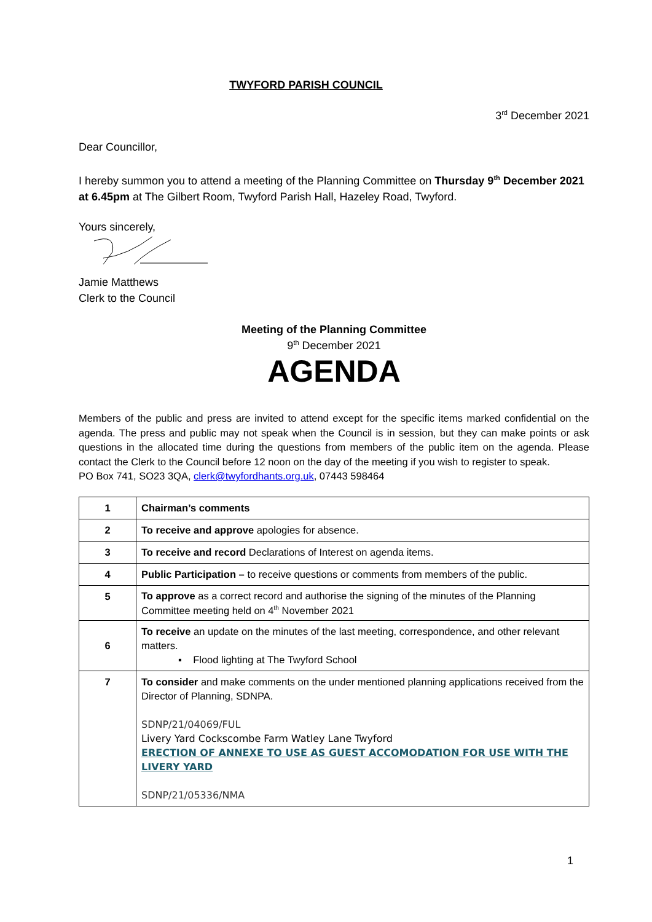TWYFORD PARISH COUNCIL
3<sup>rd</sup> December 2021
Dear Councillor,
I hereby summon you to attend a meeting of the Planning Committee on Thursday 9<sup>th</sup> December 2021 at 6.45pm at The Gilbert Room, Twyford Parish Hall, Hazeley Road, Twyford.
Yours sincerely,
Jamie Matthews
Clerk to the Council
Meeting of the Planning Committee
9<sup>th</sup> December 2021
AGENDA
Members of the public and press are invited to attend except for the specific items marked confidential on the agenda. The press and public may not speak when the Council is in session, but they can make points or ask questions in the allocated time during the questions from members of the public item on the agenda. Please contact the Clerk to the Council before 12 noon on the day of the meeting if you wish to register to speak.
PO Box 741, SO23 3QA, clerk@twyfordhants.org.uk, 07443 598464
| 1 | Chairman’s comments |
| 2 | To receive and approve apologies for absence. |
| 3 | To receive and record Declarations of Interest on agenda items. |
| 4 | Public Participation – to receive questions or comments from members of the public. |
| 5 | To approve as a correct record and authorise the signing of the minutes of the Planning Committee meeting held on 4<sup>th</sup> November 2021 |
| 6 | To receive an update on the minutes of the last meeting, correspondence, and other relevant matters. ▪ Flood lighting at The Twyford School |
| 7 | To consider and make comments on the under mentioned planning applications received from the Director of Planning, SDNPA. SDNP/21/04069/FUL Livery Yard Cockscombe Farm Watley Lane Twyford ERECTION OF ANNEXE TO USE AS GUEST ACCOMODATION FOR USE WITH THE LIVERY YARD SDNP/21/05336/NMA |
1